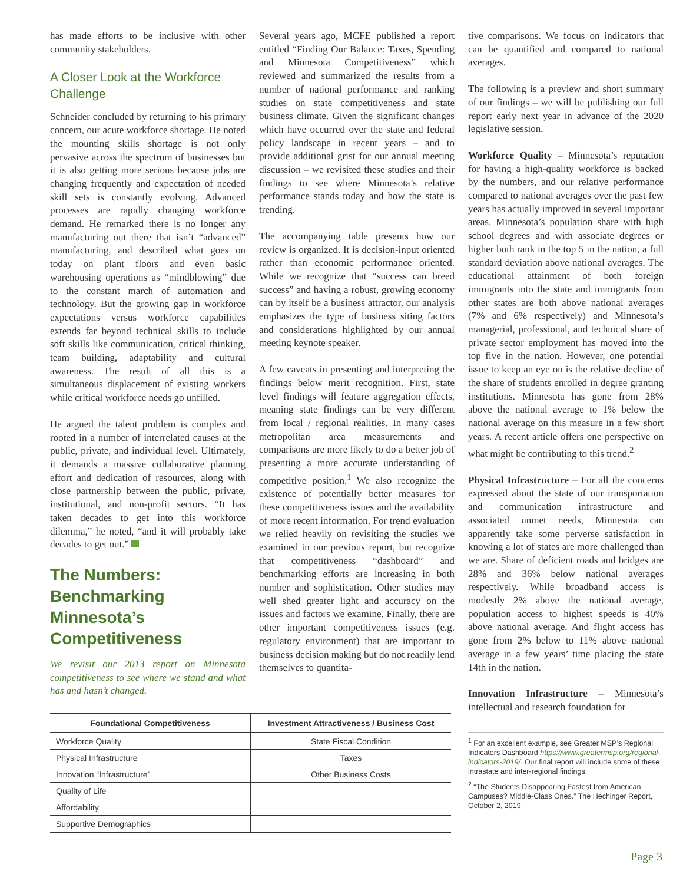has made efforts to be inclusive with other community stakeholders.
A Closer Look at the Workforce Challenge
Schneider concluded by returning to his primary concern, our acute workforce shortage. He noted the mounting skills shortage is not only pervasive across the spectrum of businesses but it is also getting more serious because jobs are changing frequently and expectation of needed skill sets is constantly evolving. Advanced processes are rapidly changing workforce demand. He remarked there is no longer any manufacturing out there that isn’t “advanced” manufacturing, and described what goes on today on plant floors and even basic warehousing operations as “mindblowing” due to the constant march of automation and technology. But the growing gap in workforce expectations versus workforce capabilities extends far beyond technical skills to include soft skills like communication, critical thinking, team building, adaptability and cultural awareness. The result of all this is a simultaneous displacement of existing workers while critical workforce needs go unfilled.
He argued the talent problem is complex and rooted in a number of interrelated causes at the public, private, and individual level. Ultimately, it demands a massive collaborative planning effort and dedication of resources, along with close partnership between the public, private, institutional, and non-profit sectors. “It has taken decades to get into this workforce dilemma,” he noted, “and it will probably take decades to get out.”
The Numbers: Benchmarking Minnesota’s Competitiveness
We revisit our 2013 report on Minnesota competitiveness to see where we stand and what has and hasn’t changed.
Several years ago, MCFE published a report entitled “Finding Our Balance: Taxes, Spending and Minnesota Competitiveness” which reviewed and summarized the results from a number of national performance and ranking studies on state competitiveness and state business climate. Given the significant changes which have occurred over the state and federal policy landscape in recent years – and to provide additional grist for our annual meeting discussion – we revisited these studies and their findings to see where Minnesota’s relative performance stands today and how the state is trending.
The accompanying table presents how our review is organized. It is decision-input oriented rather than economic performance oriented. While we recognize that “success can breed success” and having a robust, growing economy can by itself be a business attractor, our analysis emphasizes the type of business siting factors and considerations highlighted by our annual meeting keynote speaker.
A few caveats in presenting and interpreting the findings below merit recognition. First, state level findings will feature aggregation effects, meaning state findings can be very different from local / regional realities. In many cases metropolitan area measurements and comparisons are more likely to do a better job of presenting a more accurate understanding of competitive position.<sup>1</sup> We also recognize the existence of potentially better measures for these competitiveness issues and the availability of more recent information. For trend evaluation we relied heavily on revisiting the studies we examined in our previous report, but recognize that competitiveness “dashboard” and benchmarking efforts are increasing in both number and sophistication. Other studies may well shed greater light and accuracy on the issues and factors we examine. Finally, there are other important competitiveness issues (e.g. regulatory environment) that are important to business decision making but do not readily lend themselves to quantita-
tive comparisons. We focus on indicators that can be quantified and compared to national averages.
The following is a preview and short summary of our findings – we will be publishing our full report early next year in advance of the 2020 legislative session.
Workforce Quality – Minnesota’s reputation for having a high-quality workforce is backed by the numbers, and our relative performance compared to national averages over the past few years has actually improved in several important areas. Minnesota’s population share with high school degrees and with associate degrees or higher both rank in the top 5 in the nation, a full standard deviation above national averages. The educational attainment of both foreign immigrants into the state and immigrants from other states are both above national averages (7% and 6% respectively) and Minnesota’s managerial, professional, and technical share of private sector employment has moved into the top five in the nation. However, one potential issue to keep an eye on is the relative decline of the share of students enrolled in degree granting institutions. Minnesota has gone from 28% above the national average to 1% below the national average on this measure in a few short years. A recent article offers one perspective on what might be contributing to this trend.<sup>2</sup>
Physical Infrastructure – For all the concerns expressed about the state of our transportation and communication infrastructure and associated unmet needs, Minnesota can apparently take some perverse satisfaction in knowing a lot of states are more challenged than we are. Share of deficient roads and bridges are 28% and 36% below national averages respectively. While broadband access is modestly 2% above the national average, population access to highest speeds is 40% above national average. And flight access has gone from 2% below to 11% above national average in a few years’ time placing the state 14th in the nation.
Innovation Infrastructure – Minnesota’s intellectual and research foundation for
<sup>1</sup> For an excellent example, see Greater MSP’s Regional Indicators Dashboard https://www.greatermsp.org/regional-indicators-2019/. Our final report will include some of these intrastate and inter-regional findings.
<sup>2</sup> “The Students Disappearing Fastest from American Campuses? Middle-Class Ones.” The Hechinger Report, October 2, 2019
| Foundational Competitiveness | Investment Attractiveness / Business Cost |
| --- | --- |
| Workforce Quality | State Fiscal Condition |
| Physical Infrastructure | Taxes |
| Innovation “Infrastructure” | Other Business Costs |
| Quality of Life | |
| Affordability | |
| Supportive Demographics | |
Page 3